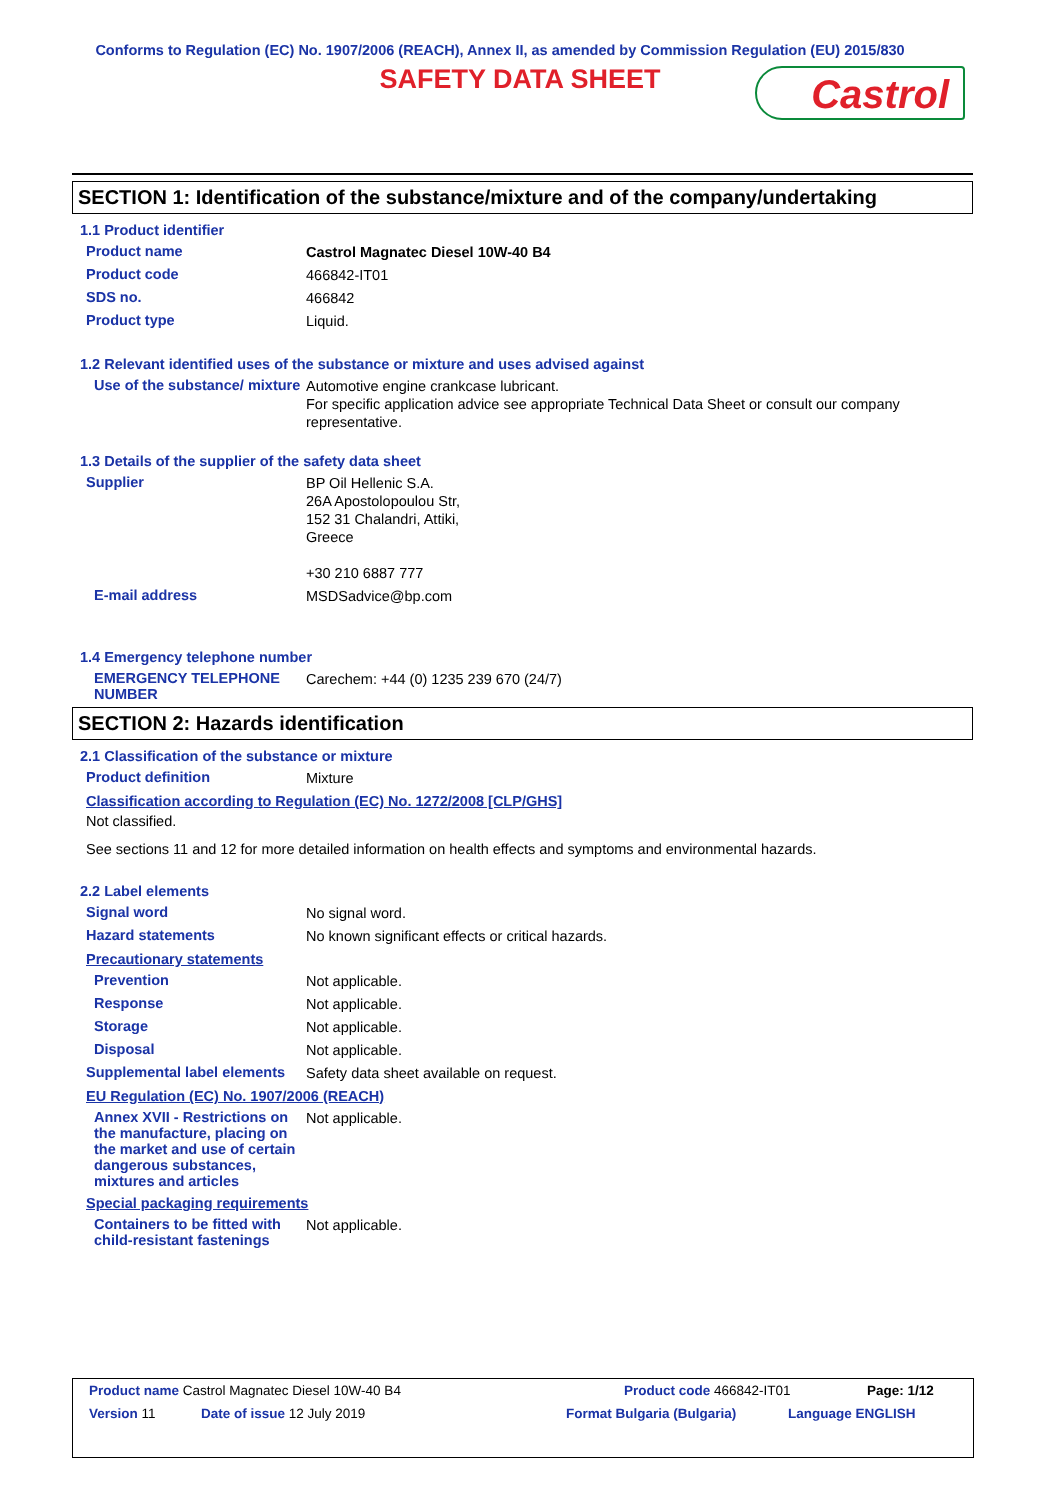Conforms to Regulation (EC) No. 1907/2006 (REACH), Annex II, as amended by Commission Regulation (EU) 2015/830
SAFETY DATA SHEET
Castrol
SECTION 1: Identification of the substance/mixture and of the company/undertaking
1.1 Product identifier
Product name
Castrol Magnatec Diesel 10W-40 B4
Product code
466842-IT01
SDS no.
466842
Product type
Liquid.
1.2 Relevant identified uses of the substance or mixture and uses advised against
Use of the substance/ mixture
Automotive engine crankcase lubricant.
For specific application advice see appropriate Technical Data Sheet or consult our company representative.
1.3 Details of the supplier of the safety data sheet
Supplier
BP Oil Hellenic S.A.
26A Apostolopoulou Str,
152 31 Chalandri, Attiki,
Greece
+30 210 6887 777
E-mail address
MSDSadvice@bp.com
1.4 Emergency telephone number
EMERGENCY TELEPHONE NUMBER
Carechem: +44 (0) 1235 239 670 (24/7)
SECTION 2: Hazards identification
2.1 Classification of the substance or mixture
Product definition
Mixture
Classification according to Regulation (EC) No. 1272/2008 [CLP/GHS]
Not classified.
See sections 11 and 12 for more detailed information on health effects and symptoms and environmental hazards.
2.2 Label elements
Signal word
No signal word.
Hazard statements
No known significant effects or critical hazards.
Precautionary statements
Prevention
Not applicable.
Response
Not applicable.
Storage
Not applicable.
Disposal
Not applicable.
Supplemental label elements
Safety data sheet available on request.
EU Regulation (EC) No. 1907/2006 (REACH)
Annex XVII - Restrictions on the manufacture, placing on the market and use of certain dangerous substances, mixtures and articles
Not applicable.
Special packaging requirements
Containers to be fitted with child-resistant fastenings
Not applicable.
Product name Castrol Magnatec Diesel 10W-40 B4 Product code 466842-IT01 Page: 1/12
Version 11 Date of issue 12 July 2019 Format Bulgaria (Bulgaria) Language ENGLISH